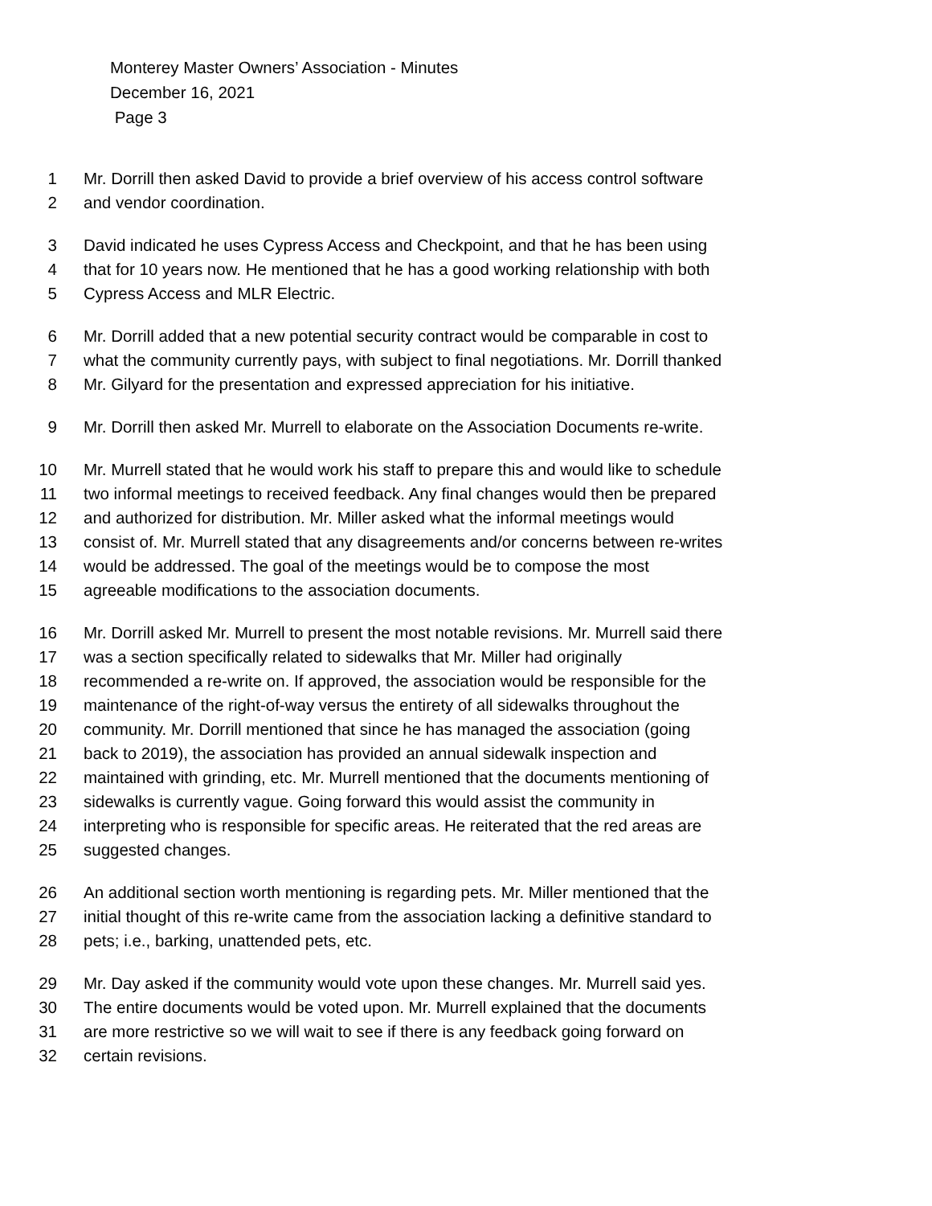Monterey Master Owners’ Association - Minutes
December 16, 2021
Page 3
1 Mr. Dorrill then asked David to provide a brief overview of his access control software
2 and vendor coordination.
3 David indicated he uses Cypress Access and Checkpoint, and that he has been using
4 that for 10 years now. He mentioned that he has a good working relationship with both
5 Cypress Access and MLR Electric.
6 Mr. Dorrill added that a new potential security contract would be comparable in cost to
7 what the community currently pays, with subject to final negotiations. Mr. Dorrill thanked
8 Mr. Gilyard for the presentation and expressed appreciation for his initiative.
9 Mr. Dorrill then asked Mr. Murrell to elaborate on the Association Documents re-write.
10 Mr. Murrell stated that he would work his staff to prepare this and would like to schedule
11 two informal meetings to received feedback. Any final changes would then be prepared
12 and authorized for distribution. Mr. Miller asked what the informal meetings would
13 consist of. Mr. Murrell stated that any disagreements and/or concerns between re-writes
14 would be addressed. The goal of the meetings would be to compose the most
15 agreeable modifications to the association documents.
16 Mr. Dorrill asked Mr. Murrell to present the most notable revisions. Mr. Murrell said there
17 was a section specifically related to sidewalks that Mr. Miller had originally
18 recommended a re-write on. If approved, the association would be responsible for the
19 maintenance of the right-of-way versus the entirety of all sidewalks throughout the
20 community. Mr. Dorrill mentioned that since he has managed the association (going
21 back to 2019), the association has provided an annual sidewalk inspection and
22 maintained with grinding, etc. Mr. Murrell mentioned that the documents mentioning of
23 sidewalks is currently vague. Going forward this would assist the community in
24 interpreting who is responsible for specific areas. He reiterated that the red areas are
25 suggested changes.
26 An additional section worth mentioning is regarding pets. Mr. Miller mentioned that the
27 initial thought of this re-write came from the association lacking a definitive standard to
28 pets; i.e., barking, unattended pets, etc.
29 Mr. Day asked if the community would vote upon these changes. Mr. Murrell said yes.
30 The entire documents would be voted upon. Mr. Murrell explained that the documents
31 are more restrictive so we will wait to see if there is any feedback going forward on
32 certain revisions.